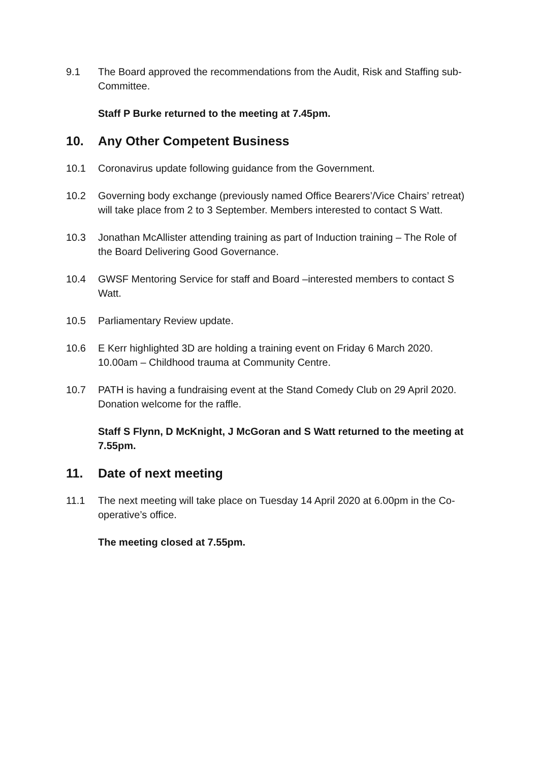9.1 The Board approved the recommendations from the Audit, Risk and Staffing sub-Committee.
Staff P Burke returned to the meeting at 7.45pm.
10. Any Other Competent Business
10.1 Coronavirus update following guidance from the Government.
10.2 Governing body exchange (previously named Office Bearers’/Vice Chairs’ retreat) will take place from 2 to 3 September. Members interested to contact S Watt.
10.3 Jonathan McAllister attending training as part of Induction training – The Role of the Board Delivering Good Governance.
10.4 GWSF Mentoring Service for staff and Board –interested members to contact S Watt.
10.5 Parliamentary Review update.
10.6 E Kerr highlighted 3D are holding a training event on Friday 6 March 2020. 10.00am – Childhood trauma at Community Centre.
10.7 PATH is having a fundraising event at the Stand Comedy Club on 29 April 2020. Donation welcome for the raffle.
Staff S Flynn, D McKnight, J McGoran and S Watt returned to the meeting at 7.55pm.
11. Date of next meeting
11.1 The next meeting will take place on Tuesday 14 April 2020 at 6.00pm in the Co-operative’s office.
The meeting closed at 7.55pm.